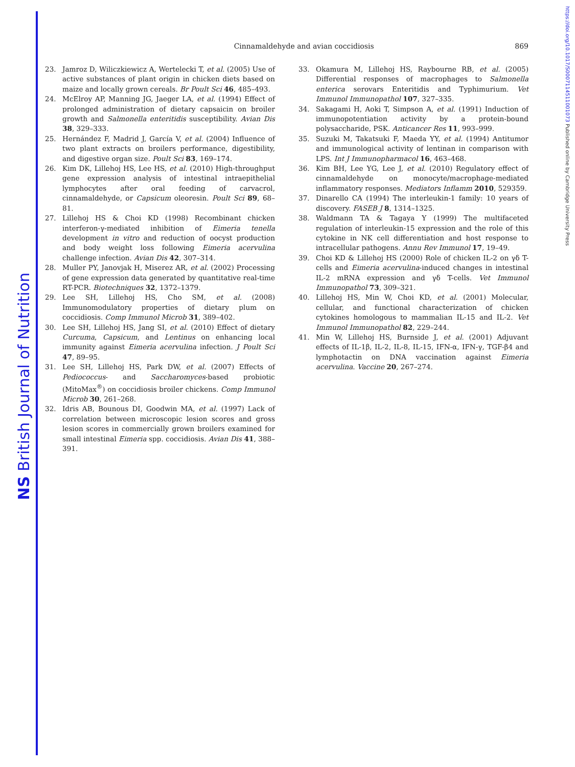NS British Journal of Nutrition
https://doi.org/10.1017/S0007114511001073 Published online by Cambridge University Press
Cinnamaldehyde and avian coccidiosis
869
23. Jamroz D, Wiliczkiewicz A, Wertelecki T, et al. (2005) Use of active substances of plant origin in chicken diets based on maize and locally grown cereals. Br Poult Sci 46, 485–493.
24. McElroy AP, Manning JG, Jaeger LA, et al. (1994) Effect of prolonged administration of dietary capsaicin on broiler growth and Salmonella enteritidis susceptibility. Avian Dis 38, 329–333.
25. Hernández F, Madrid J, García V, et al. (2004) Influence of two plant extracts on broilers performance, digestibility, and digestive organ size. Poult Sci 83, 169–174.
26. Kim DK, Lillehoj HS, Lee HS, et al. (2010) High-throughput gene expression analysis of intestinal intraepithelial lymphocytes after oral feeding of carvacrol, cinnamaldehyde, or Capsicum oleoresin. Poult Sci 89, 68–81.
27. Lillehoj HS & Choi KD (1998) Recombinant chicken interferon-γ-mediated inhibition of Eimeria tenella development in vitro and reduction of oocyst production and body weight loss following Eimeria acervulina challenge infection. Avian Dis 42, 307–314.
28. Muller PY, Janovjak H, Miserez AR, et al. (2002) Processing of gene expression data generated by quantitative real-time RT-PCR. Biotechniques 32, 1372–1379.
29. Lee SH, Lillehoj HS, Cho SM, et al. (2008) Immunomodulatory properties of dietary plum on coccidiosis. Comp Immunol Microb 31, 389–402.
30. Lee SH, Lillehoj HS, Jang SI, et al. (2010) Effect of dietary Curcuma, Capsicum, and Lentinus on enhancing local immunity against Eimeria acervulina infection. J Poult Sci 47, 89–95.
31. Lee SH, Lillehoj HS, Park DW, et al. (2007) Effects of Pediococcus- and Saccharomyces-based probiotic (MitoMax<sup>®</sup>) on coccidiosis broiler chickens. Comp Immunol Microb 30, 261–268.
32. Idris AB, Bounous DI, Goodwin MA, et al. (1997) Lack of correlation between microscopic lesion scores and gross lesion scores in commercially grown broilers examined for small intestinal Eimeria spp. coccidiosis. Avian Dis 41, 388–391.
33. Okamura M, Lillehoj HS, Raybourne RB, et al. (2005) Differential responses of macrophages to Salmonella enterica serovars Enteritidis and Typhimurium. Vet Immunol Immunopathol 107, 327–335.
34. Sakagami H, Aoki T, Simpson A, et al. (1991) Induction of immunopotentiation activity by a protein-bound polysaccharide, PSK. Anticancer Res 11, 993–999.
35. Suzuki M, Takatsuki F, Maeda YY, et al. (1994) Antitumor and immunological activity of lentinan in comparison with LPS. Int J Immunopharmacol 16, 463–468.
36. Kim BH, Lee YG, Lee J, et al. (2010) Regulatory effect of cinnamaldehyde on monocyte/macrophage-mediated inflammatory responses. Mediators Inflamm 2010, 529359.
37. Dinarello CA (1994) The interleukin-1 family: 10 years of discovery. FASEB J 8, 1314–1325.
38. Waldmann TA & Tagaya Y (1999) The multifaceted regulation of interleukin-15 expression and the role of this cytokine in NK cell differentiation and host response to intracellular pathogens. Annu Rev Immunol 17, 19–49.
39. Choi KD & Lillehoj HS (2000) Role of chicken IL-2 on γδ T-cells and Eimeria acervulina-induced changes in intestinal IL-2 mRNA expression and γδ T-cells. Vet Immunol Immunopathol 73, 309–321.
40. Lillehoj HS, Min W, Choi KD, et al. (2001) Molecular, cellular, and functional characterization of chicken cytokines homologous to mammalian IL-15 and IL-2. Vet Immunol Immunopathol 82, 229–244.
41. Min W, Lillehoj HS, Burnside J, et al. (2001) Adjuvant effects of IL-1β, IL-2, IL-8, IL-15, IFN-α, IFN-γ, TGF-β4 and lymphotactin on DNA vaccination against Eimeria acervulina. Vaccine 20, 267–274.